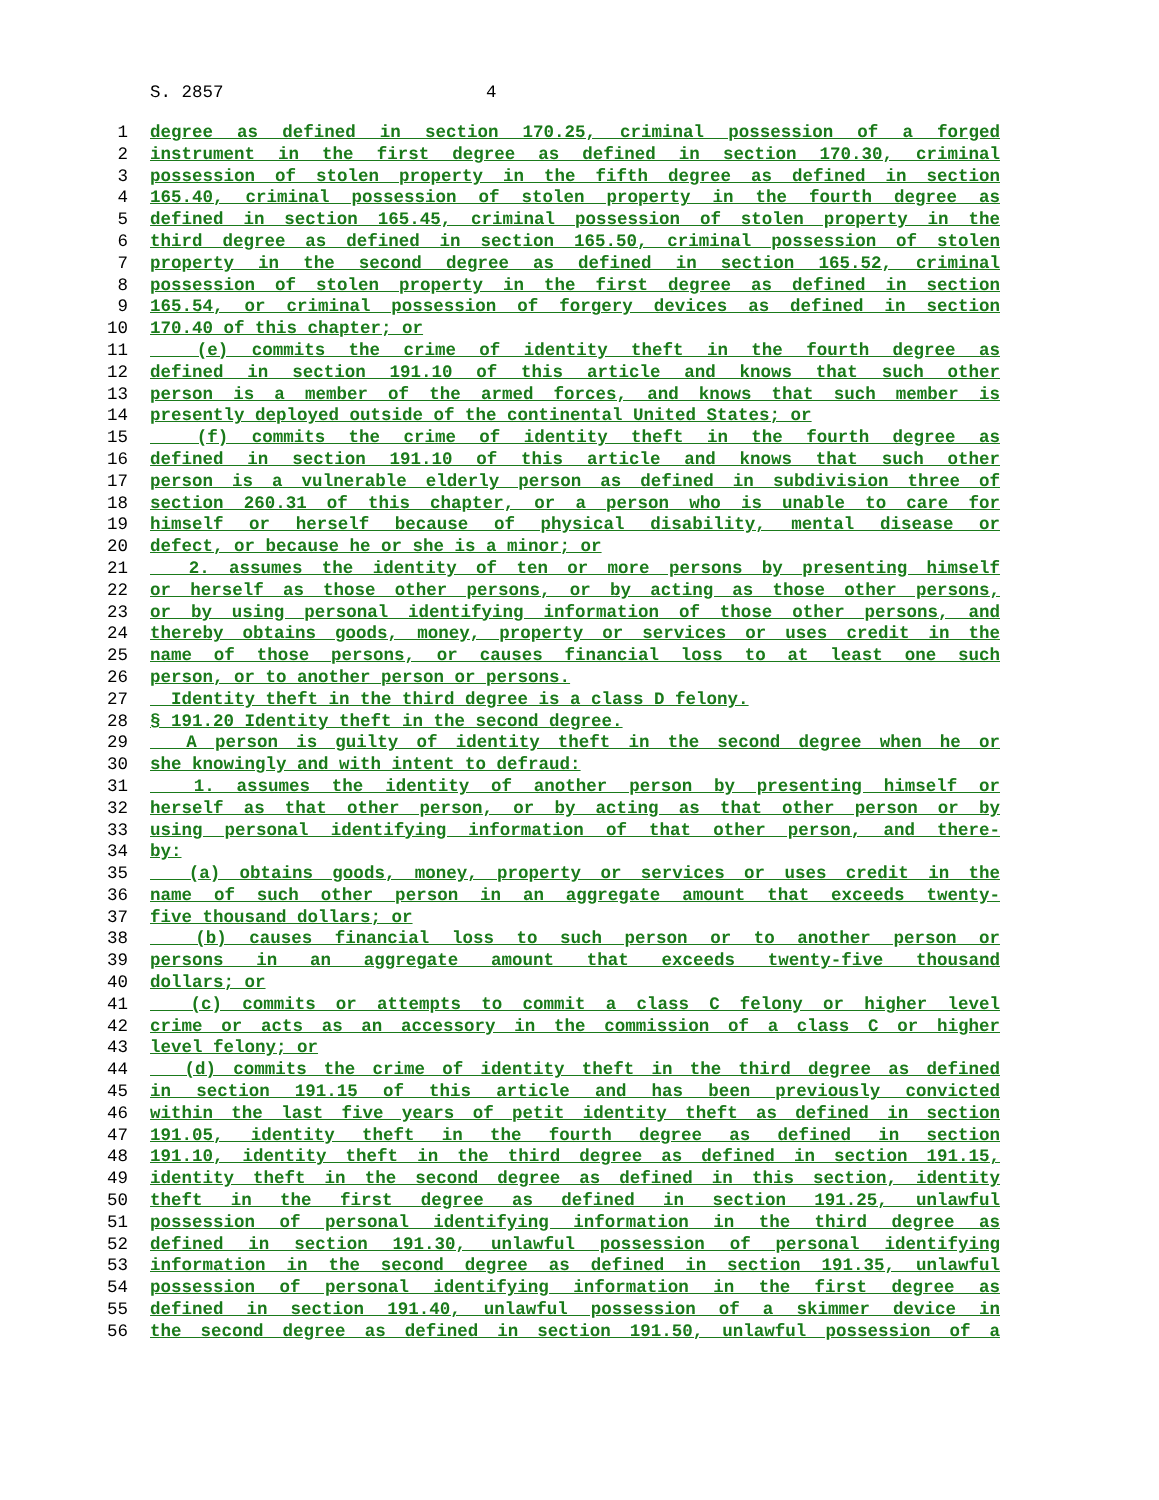S. 2857 4
1 degree as defined in section 170.25, criminal possession of a forged
2 instrument in the first degree as defined in section 170.30, criminal
3 possession of stolen property in the fifth degree as defined in section
4 165.40, criminal possession of stolen property in the fourth degree as
5 defined in section 165.45, criminal possession of stolen property in the
6 third degree as defined in section 165.50, criminal possession of stolen
7 property in the second degree as defined in section 165.52, criminal
8 possession of stolen property in the first degree as defined in section
9 165.54, or criminal possession of forgery devices as defined in section
10 170.40 of this chapter; or
11 (e) commits the crime of identity theft in the fourth degree as
12 defined in section 191.10 of this article and knows that such other
13 person is a member of the armed forces, and knows that such member is
14 presently deployed outside of the continental United States; or
15 (f) commits the crime of identity theft in the fourth degree as
16 defined in section 191.10 of this article and knows that such other
17 person is a vulnerable elderly person as defined in subdivision three of
18 section 260.31 of this chapter, or a person who is unable to care for
19 himself or herself because of physical disability, mental disease or
20 defect, or because he or she is a minor; or
21 2. assumes the identity of ten or more persons by presenting himself
22 or herself as those other persons, or by acting as those other persons,
23 or by using personal identifying information of those other persons, and
24 thereby obtains goods, money, property or services or uses credit in the
25 name of those persons, or causes financial loss to at least one such
26 person, or to another person or persons.
27 Identity theft in the third degree is a class D felony.
28 § 191.20 Identity theft in the second degree.
29 A person is guilty of identity theft in the second degree when he or
30 she knowingly and with intent to defraud:
31 1. assumes the identity of another person by presenting himself or
32 herself as that other person, or by acting as that other person or by
33 using personal identifying information of that other person, and there-
34 by:
35 (a) obtains goods, money, property or services or uses credit in the
36 name of such other person in an aggregate amount that exceeds twenty-
37 five thousand dollars; or
38 (b) causes financial loss to such person or to another person or
39 persons in an aggregate amount that exceeds twenty-five thousand
40 dollars; or
41 (c) commits or attempts to commit a class C felony or higher level
42 crime or acts as an accessory in the commission of a class C or higher
43 level felony; or
44 (d) commits the crime of identity theft in the third degree as defined
45 in section 191.15 of this article and has been previously convicted
46 within the last five years of petit identity theft as defined in section
47 191.05, identity theft in the fourth degree as defined in section
48 191.10, identity theft in the third degree as defined in section 191.15,
49 identity theft in the second degree as defined in this section, identity
50 theft in the first degree as defined in section 191.25, unlawful
51 possession of personal identifying information in the third degree as
52 defined in section 191.30, unlawful possession of personal identifying
53 information in the second degree as defined in section 191.35, unlawful
54 possession of personal identifying information in the first degree as
55 defined in section 191.40, unlawful possession of a skimmer device in
56 the second degree as defined in section 191.50, unlawful possession of a